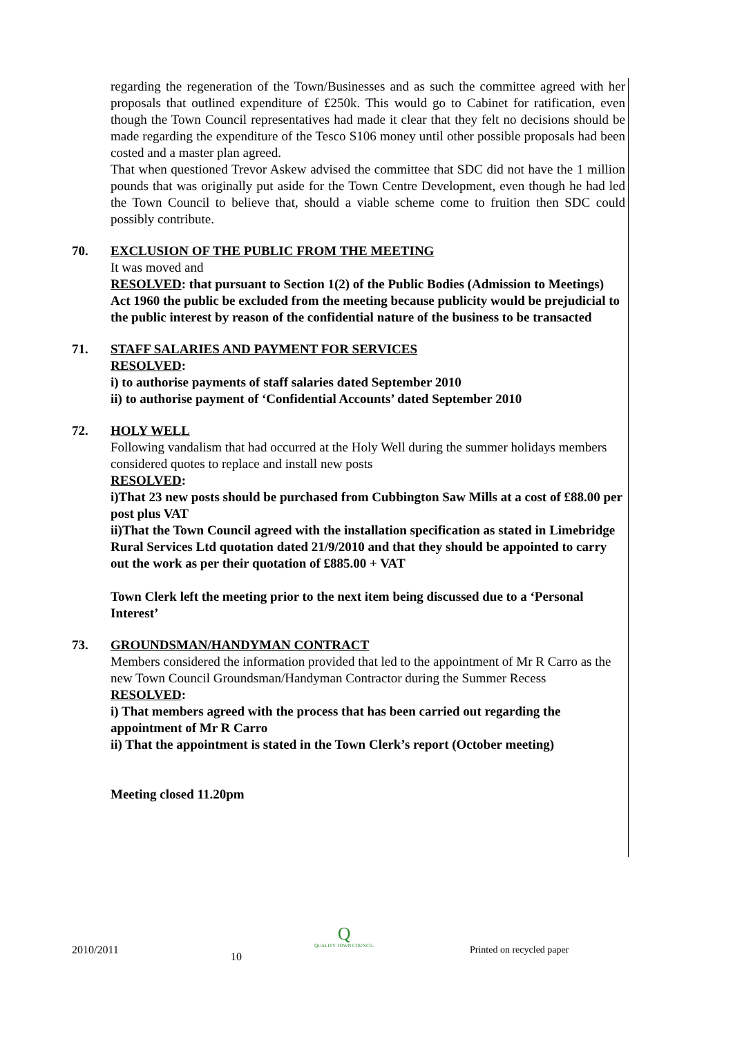regarding the regeneration of the Town/Businesses and as such the committee agreed with her proposals that outlined expenditure of £250k. This would go to Cabinet for ratification, even though the Town Council representatives had made it clear that they felt no decisions should be made regarding the expenditure of the Tesco S106 money until other possible proposals had been costed and a master plan agreed.
That when questioned Trevor Askew advised the committee that SDC did not have the 1 million pounds that was originally put aside for the Town Centre Development, even though he had led the Town Council to believe that, should a viable scheme come to fruition then SDC could possibly contribute.
70. EXCLUSION OF THE PUBLIC FROM THE MEETING
It was moved and
RESOLVED: that pursuant to Section 1(2) of the Public Bodies (Admission to Meetings) Act 1960 the public be excluded from the meeting because publicity would be prejudicial to the public interest by reason of the confidential nature of the business to be transacted
71. STAFF SALARIES AND PAYMENT FOR SERVICES
RESOLVED:
i) to authorise payments of staff salaries dated September 2010
ii) to authorise payment of ‘Confidential Accounts’ dated September 2010
72. HOLY WELL
Following vandalism that had occurred at the Holy Well during the summer holidays members considered quotes to replace and install new posts
RESOLVED:
i)That 23 new posts should be purchased from Cubbington Saw Mills at a cost of £88.00 per post plus VAT
ii)That the Town Council agreed with the installation specification as stated in Limebridge Rural Services Ltd quotation dated 21/9/2010 and that they should be appointed to carry out the work as per their quotation of £885.00 + VAT
Town Clerk left the meeting prior to the next item being discussed due to a ‘Personal Interest’
73. GROUNDSMAN/HANDYMAN CONTRACT
Members considered the information provided that led to the appointment of Mr R Carro as the new Town Council Groundsman/Handyman Contractor during the Summer Recess
RESOLVED:
i) That members agreed with the process that has been carried out regarding the appointment of Mr R Carro
ii) That the appointment is stated in the Town Clerk’s report (October meeting)
Meeting closed 11.20pm
2010/2011
10
Q
QUALITY TOWN COUNCIL
Printed on recycled paper